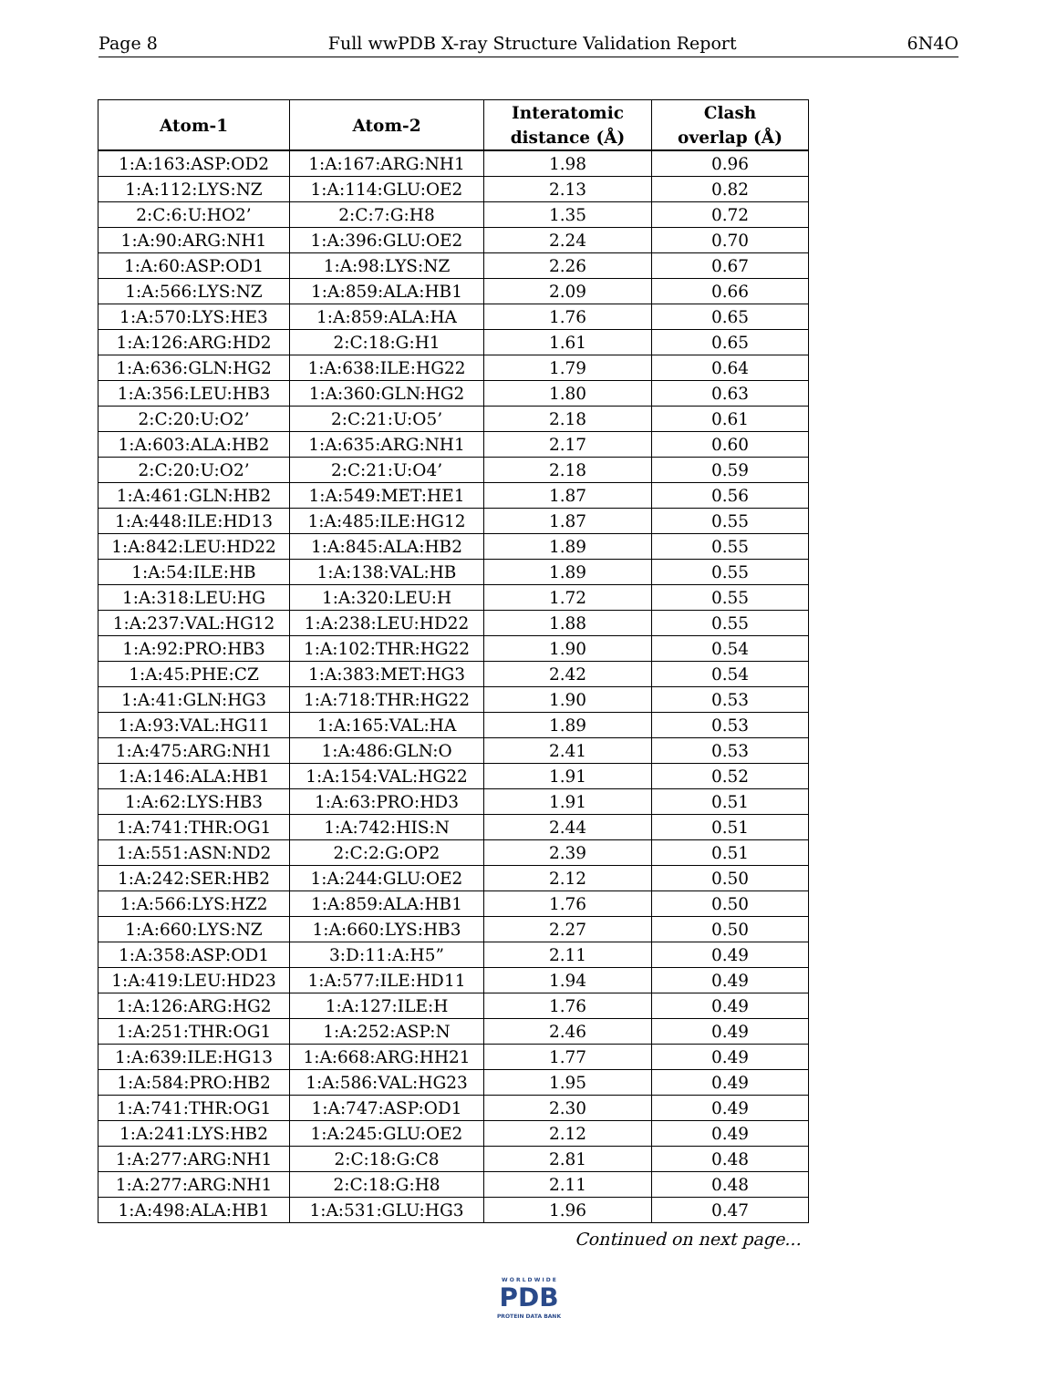Page 8 Full wwPDB X-ray Structure Validation Report 6N4O
| Atom-1 | Atom-2 | Interatomic distance (Å) | Clash overlap (Å) |
| --- | --- | --- | --- |
| 1:A:163:ASP:OD2 | 1:A:167:ARG:NH1 | 1.98 | 0.96 |
| 1:A:112:LYS:NZ | 1:A:114:GLU:OE2 | 2.13 | 0.82 |
| 2:C:6:U:HO2’ | 2:C:7:G:H8 | 1.35 | 0.72 |
| 1:A:90:ARG:NH1 | 1:A:396:GLU:OE2 | 2.24 | 0.70 |
| 1:A:60:ASP:OD1 | 1:A:98:LYS:NZ | 2.26 | 0.67 |
| 1:A:566:LYS:NZ | 1:A:859:ALA:HB1 | 2.09 | 0.66 |
| 1:A:570:LYS:HE3 | 1:A:859:ALA:HA | 1.76 | 0.65 |
| 1:A:126:ARG:HD2 | 2:C:18:G:H1 | 1.61 | 0.65 |
| 1:A:636:GLN:HG2 | 1:A:638:ILE:HG22 | 1.79 | 0.64 |
| 1:A:356:LEU:HB3 | 1:A:360:GLN:HG2 | 1.80 | 0.63 |
| 2:C:20:U:O2’ | 2:C:21:U:O5’ | 2.18 | 0.61 |
| 1:A:603:ALA:HB2 | 1:A:635:ARG:NH1 | 2.17 | 0.60 |
| 2:C:20:U:O2’ | 2:C:21:U:O4’ | 2.18 | 0.59 |
| 1:A:461:GLN:HB2 | 1:A:549:MET:HE1 | 1.87 | 0.56 |
| 1:A:448:ILE:HD13 | 1:A:485:ILE:HG12 | 1.87 | 0.55 |
| 1:A:842:LEU:HD22 | 1:A:845:ALA:HB2 | 1.89 | 0.55 |
| 1:A:54:ILE:HB | 1:A:138:VAL:HB | 1.89 | 0.55 |
| 1:A:318:LEU:HG | 1:A:320:LEU:H | 1.72 | 0.55 |
| 1:A:237:VAL:HG12 | 1:A:238:LEU:HD22 | 1.88 | 0.55 |
| 1:A:92:PRO:HB3 | 1:A:102:THR:HG22 | 1.90 | 0.54 |
| 1:A:45:PHE:CZ | 1:A:383:MET:HG3 | 2.42 | 0.54 |
| 1:A:41:GLN:HG3 | 1:A:718:THR:HG22 | 1.90 | 0.53 |
| 1:A:93:VAL:HG11 | 1:A:165:VAL:HA | 1.89 | 0.53 |
| 1:A:475:ARG:NH1 | 1:A:486:GLN:O | 2.41 | 0.53 |
| 1:A:146:ALA:HB1 | 1:A:154:VAL:HG22 | 1.91 | 0.52 |
| 1:A:62:LYS:HB3 | 1:A:63:PRO:HD3 | 1.91 | 0.51 |
| 1:A:741:THR:OG1 | 1:A:742:HIS:N | 2.44 | 0.51 |
| 1:A:551:ASN:ND2 | 2:C:2:G:OP2 | 2.39 | 0.51 |
| 1:A:242:SER:HB2 | 1:A:244:GLU:OE2 | 2.12 | 0.50 |
| 1:A:566:LYS:HZ2 | 1:A:859:ALA:HB1 | 1.76 | 0.50 |
| 1:A:660:LYS:NZ | 1:A:660:LYS:HB3 | 2.27 | 0.50 |
| 1:A:358:ASP:OD1 | 3:D:11:A:H5” | 2.11 | 0.49 |
| 1:A:419:LEU:HD23 | 1:A:577:ILE:HD11 | 1.94 | 0.49 |
| 1:A:126:ARG:HG2 | 1:A:127:ILE:H | 1.76 | 0.49 |
| 1:A:251:THR:OG1 | 1:A:252:ASP:N | 2.46 | 0.49 |
| 1:A:639:ILE:HG13 | 1:A:668:ARG:HH21 | 1.77 | 0.49 |
| 1:A:584:PRO:HB2 | 1:A:586:VAL:HG23 | 1.95 | 0.49 |
| 1:A:741:THR:OG1 | 1:A:747:ASP:OD1 | 2.30 | 0.49 |
| 1:A:241:LYS:HB2 | 1:A:245:GLU:OE2 | 2.12 | 0.49 |
| 1:A:277:ARG:NH1 | 2:C:18:G:C8 | 2.81 | 0.48 |
| 1:A:277:ARG:NH1 | 2:C:18:G:H8 | 2.11 | 0.48 |
| 1:A:498:ALA:HB1 | 1:A:531:GLU:HG3 | 1.96 | 0.47 |
Continued on next page...
W O R L D W I D E
PDB
PROTEIN DATA BANK